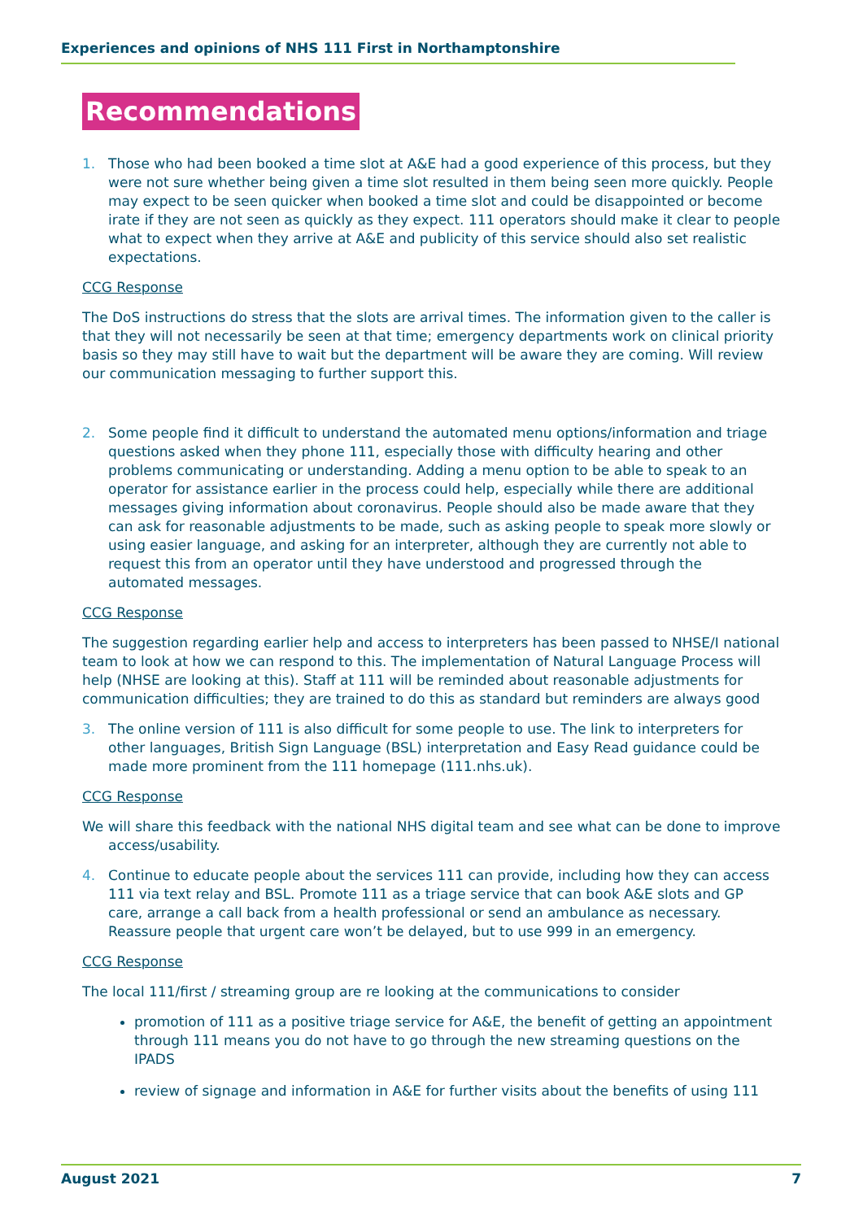Experiences and opinions of NHS 111 First in Northamptonshire
Recommendations
1. Those who had been booked a time slot at A&E had a good experience of this process, but they were not sure whether being given a time slot resulted in them being seen more quickly. People may expect to be seen quicker when booked a time slot and could be disappointed or become irate if they are not seen as quickly as they expect. 111 operators should make it clear to people what to expect when they arrive at A&E and publicity of this service should also set realistic expectations.
CCG Response
The DoS instructions do stress that the slots are arrival times. The information given to the caller is that they will not necessarily be seen at that time; emergency departments work on clinical priority basis so they may still have to wait but the department will be aware they are coming. Will review our communication messaging to further support this.
2. Some people find it difficult to understand the automated menu options/information and triage questions asked when they phone 111, especially those with difficulty hearing and other problems communicating or understanding. Adding a menu option to be able to speak to an operator for assistance earlier in the process could help, especially while there are additional messages giving information about coronavirus. People should also be made aware that they can ask for reasonable adjustments to be made, such as asking people to speak more slowly or using easier language, and asking for an interpreter, although they are currently not able to request this from an operator until they have understood and progressed through the automated messages.
CCG Response
The suggestion regarding earlier help and access to interpreters has been passed to NHSE/I national team to look at how we can respond to this. The implementation of Natural Language Process will help (NHSE are looking at this). Staff at 111 will be reminded about reasonable adjustments for communication difficulties; they are trained to do this as standard but reminders are always good
3. The online version of 111 is also difficult for some people to use. The link to interpreters for other languages, British Sign Language (BSL) interpretation and Easy Read guidance could be made more prominent from the 111 homepage (111.nhs.uk).
CCG Response
We will share this feedback with the national NHS digital team and see what can be done to improve access/usability.
4. Continue to educate people about the services 111 can provide, including how they can access 111 via text relay and BSL. Promote 111 as a triage service that can book A&E slots and GP care, arrange a call back from a health professional or send an ambulance as necessary. Reassure people that urgent care won’t be delayed, but to use 999 in an emergency.
CCG Response
The local 111/first / streaming group are re looking at the communications to consider
promotion of 111 as a positive triage service for A&E, the benefit of getting an appointment through 111 means you do not have to go through the new streaming questions on the IPADS
review of signage and information in A&E for further visits about the benefits of using 111
August 2021 7